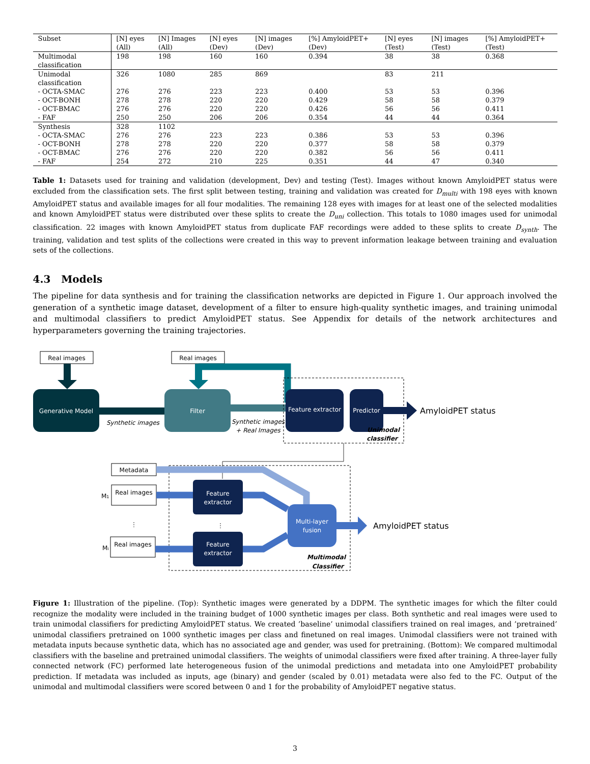| Subset | [N] eyes (All) | [N] Images (All) | [N] eyes (Dev) | [N] images (Dev) | [%] AmyloidPET+ (Dev) | [N] eyes (Test) | [N] images (Test) | [%] AmyloidPET+ (Test) |
| --- | --- | --- | --- | --- | --- | --- | --- | --- |
| Multimodal classification | 198 | 198 | 160 | 160 | 0.394 | 38 | 38 | 0.368 |
| Unimodal classification | 326 | 1080 | 285 | 869 | | 83 | 211 | |
| - OCTA-SMAC | 276 | 276 | 223 | 223 | 0.400 | 53 | 53 | 0.396 |
| - OCT-BONH | 278 | 278 | 220 | 220 | 0.429 | 58 | 58 | 0.379 |
| - OCT-BMAC | 276 | 276 | 220 | 220 | 0.426 | 56 | 56 | 0.411 |
| - FAF | 250 | 250 | 206 | 206 | 0.354 | 44 | 44 | 0.364 |
| Synthesis | 328 | 1102 | | | | | | |
| - OCTA-SMAC | 276 | 276 | 223 | 223 | 0.386 | 53 | 53 | 0.396 |
| - OCT-BONH | 278 | 278 | 220 | 220 | 0.377 | 58 | 58 | 0.379 |
| - OCT-BMAC | 276 | 276 | 220 | 220 | 0.382 | 56 | 56 | 0.411 |
| - FAF | 254 | 272 | 210 | 225 | 0.351 | 44 | 47 | 0.340 |
Table 1: Datasets used for training and validation (development, Dev) and testing (Test). Images without known AmyloidPET status were excluded from the classification sets. The first split between testing, training and validation was created for D<sub>multi</sub> with 198 eyes with known AmyloidPET status and available images for all four modalities. The remaining 128 eyes with images for at least one of the selected modalities and known AmyloidPET status were distributed over these splits to create the D<sub>uni</sub> collection. This totals to 1080 images used for unimodal classification. 22 images with known AmyloidPET status from duplicate FAF recordings were added to these splits to create D<sub>synth</sub>. The training, validation and test splits of the collections were created in this way to prevent information leakage between training and evaluation sets of the collections.
4.3 Models
The pipeline for data synthesis and for training the classification networks are depicted in Figure 1. Our approach involved the generation of a synthetic image dataset, development of a filter to ensure high-quality synthetic images, and training unimodal and multimodal classifiers to predict AmyloidPET status. See Appendix for details of the network architectures and hyperparameters governing the training trajectories.
Real images
Real images
Generative Model
Synthetic images
Filter
Synthetic images
+ Real Images
Feature extractor
Predictor
AmyloidPET status
Unimodal
classifier
Metadata
Real images
M1
⋮
Real images
Mi
Feature
extractor
⋮
Feature
extractor
Multi-layer
fusion
AmyloidPET status
Multimodal
Classifier
Figure 1: Illustration of the pipeline. (Top): Synthetic images were generated by a DDPM. The synthetic images for which the filter could recognize the modality were included in the training budget of 1000 synthetic images per class. Both synthetic and real images were used to train unimodal classifiers for predicting AmyloidPET status. We created ’baseline’ unimodal classifiers trained on real images, and ’pretrained’ unimodal classifiers pretrained on 1000 synthetic images per class and finetuned on real images. Unimodal classifiers were not trained with metadata inputs because synthetic data, which has no associated age and gender, was used for pretraining. (Bottom): We compared multimodal classifiers with the baseline and pretrained unimodal classifiers. The weights of unimodal classifiers were fixed after training. A three-layer fully connected network (FC) performed late heterogeneous fusion of the unimodal predictions and metadata into one AmyloidPET probability prediction. If metadata was included as inputs, age (binary) and gender (scaled by 0.01) metadata were also fed to the FC. Output of the unimodal and multimodal classifiers were scored between 0 and 1 for the probability of AmyloidPET negative status.
3